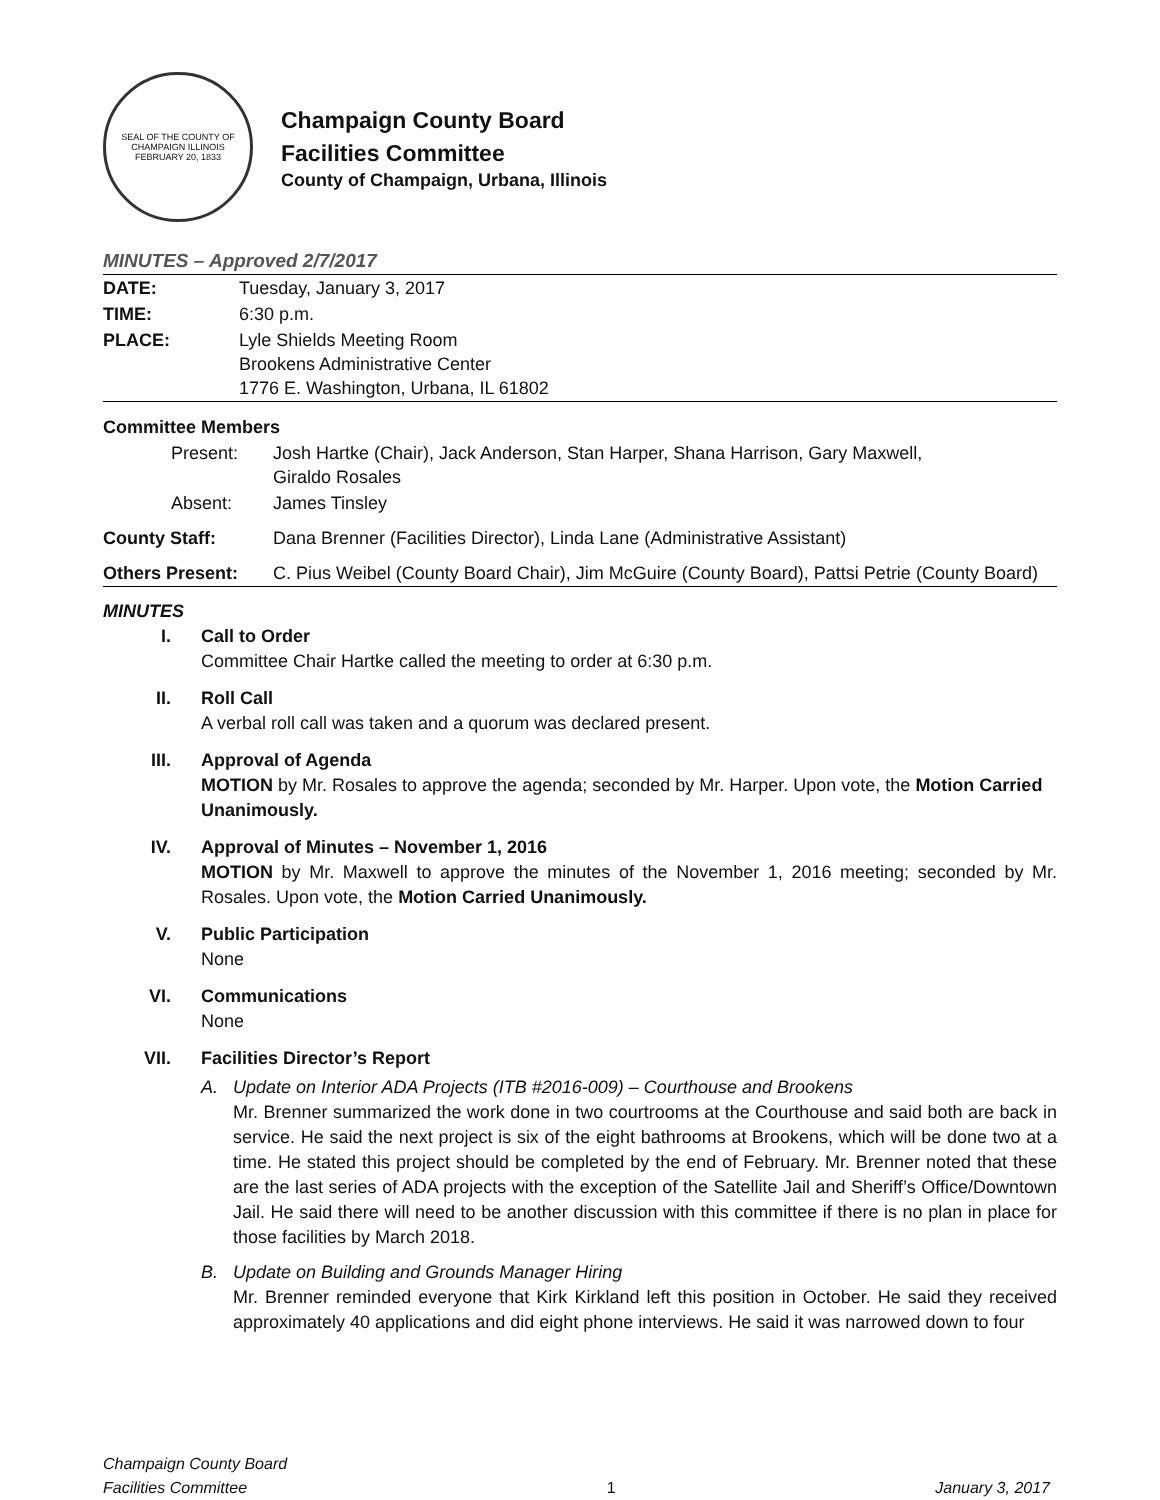SEAL OF THE COUNTY OF CHAMPAIGN ILLINOIS
FEBRUARY 20, 1833
Champaign County Board
Facilities Committee
County of Champaign, Urbana, Illinois
MINUTES – Approved 2/7/2017
| DATE: | Tuesday, January 3, 2017 |
| TIME: | 6:30 p.m. |
| PLACE: | Lyle Shields Meeting Room Brookens Administrative Center 1776 E. Washington, Urbana, IL 61802 |
| Committee Members | |
| Present: | Josh Hartke (Chair), Jack Anderson, Stan Harper, Shana Harrison, Gary Maxwell, Giraldo Rosales |
| Absent: | James Tinsley |
| County Staff: | Dana Brenner (Facilities Director), Linda Lane (Administrative Assistant) |
| Others Present: | C. Pius Weibel (County Board Chair), Jim McGuire (County Board), Pattsi Petrie (County Board) |
MINUTES
I. Call to Order
Committee Chair Hartke called the meeting to order at 6:30 p.m.
II. Roll Call
A verbal roll call was taken and a quorum was declared present.
III.
Approval of Agenda
MOTION by Mr. Rosales to approve the agenda; seconded by Mr. Harper. Upon vote, the Motion Carried Unanimously.
IV. Approval of Minutes – November 1, 2016
MOTION by Mr. Maxwell to approve the minutes of the November 1, 2016 meeting; seconded by Mr. Rosales. Upon vote, the Motion Carried Unanimously.
V. Public Participation
None
VI. Communications
None
VII.
Facilities Director’s Report
A. Update on Interior ADA Projects (ITB #2016-009) – Courthouse and Brookens
Mr. Brenner summarized the work done in two courtrooms at the Courthouse and said both are back in service. He said the next project is six of the eight bathrooms at Brookens, which will be done two at a time. He stated this project should be completed by the end of February. Mr. Brenner noted that these are the last series of ADA projects with the exception of the Satellite Jail and Sheriff’s Office/Downtown Jail. He said there will need to be another discussion with this committee if there is no plan in place for those facilities by March 2018.
B. Update on Building and Grounds Manager Hiring
Mr. Brenner reminded everyone that Kirk Kirkland left this position in October. He said they received approximately 40 applications and did eight phone interviews. He said it was narrowed down to four
Champaign County Board
Facilities Committee
1
January 3, 2017